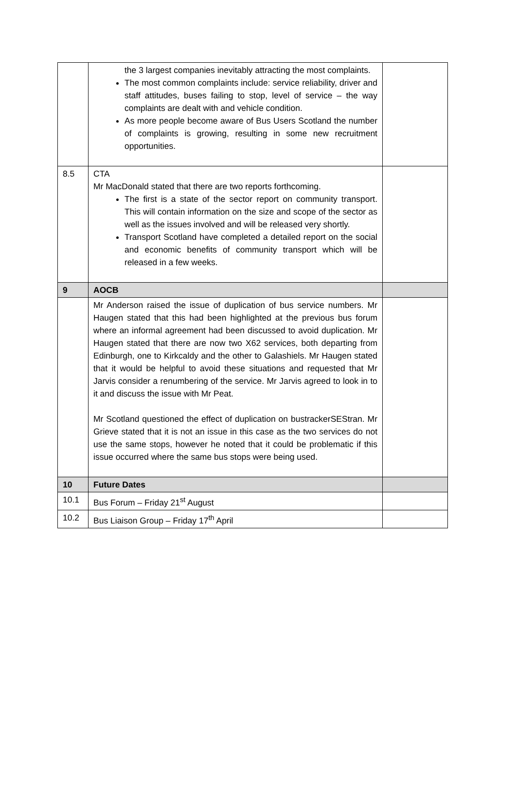| | the 3 largest companies inevitably attracting the most complaints. The most common complaints include: service reliability, driver and staff attitudes, buses failing to stop, level of service – the way complaints are dealt with and vehicle condition. As more people become aware of Bus Users Scotland the number of complaints is growing, resulting in some new recruitment opportunities. | |
| 8.5 | CTA Mr MacDonald stated that there are two reports forthcoming. The first is a state of the sector report on community transport. This will contain information on the size and scope of the sector as well as the issues involved and will be released very shortly. Transport Scotland have completed a detailed report on the social and economic benefits of community transport which will be released in a few weeks. | |
| 9 | AOCB | |
| | Mr Anderson raised the issue of duplication of bus service numbers. Mr Haugen stated that this had been highlighted at the previous bus forum where an informal agreement had been discussed to avoid duplication. Mr Haugen stated that there are now two X62 services, both departing from Edinburgh, one to Kirkcaldy and the other to Galashiels. Mr Haugen stated that it would be helpful to avoid these situations and requested that Mr Jarvis consider a renumbering of the service. Mr Jarvis agreed to look in to it and discuss the issue with Mr Peat. Mr Scotland questioned the effect of duplication on bustrackerSEStran. Mr Grieve stated that it is not an issue in this case as the two services do not use the same stops, however he noted that it could be problematic if this issue occurred where the same bus stops were being used. | |
| 10 | Future Dates | |
| 10.1 | Bus Forum – Friday 21<sup>st</sup> August | |
| 10.2 | Bus Liaison Group – Friday 17<sup>th</sup> April | |